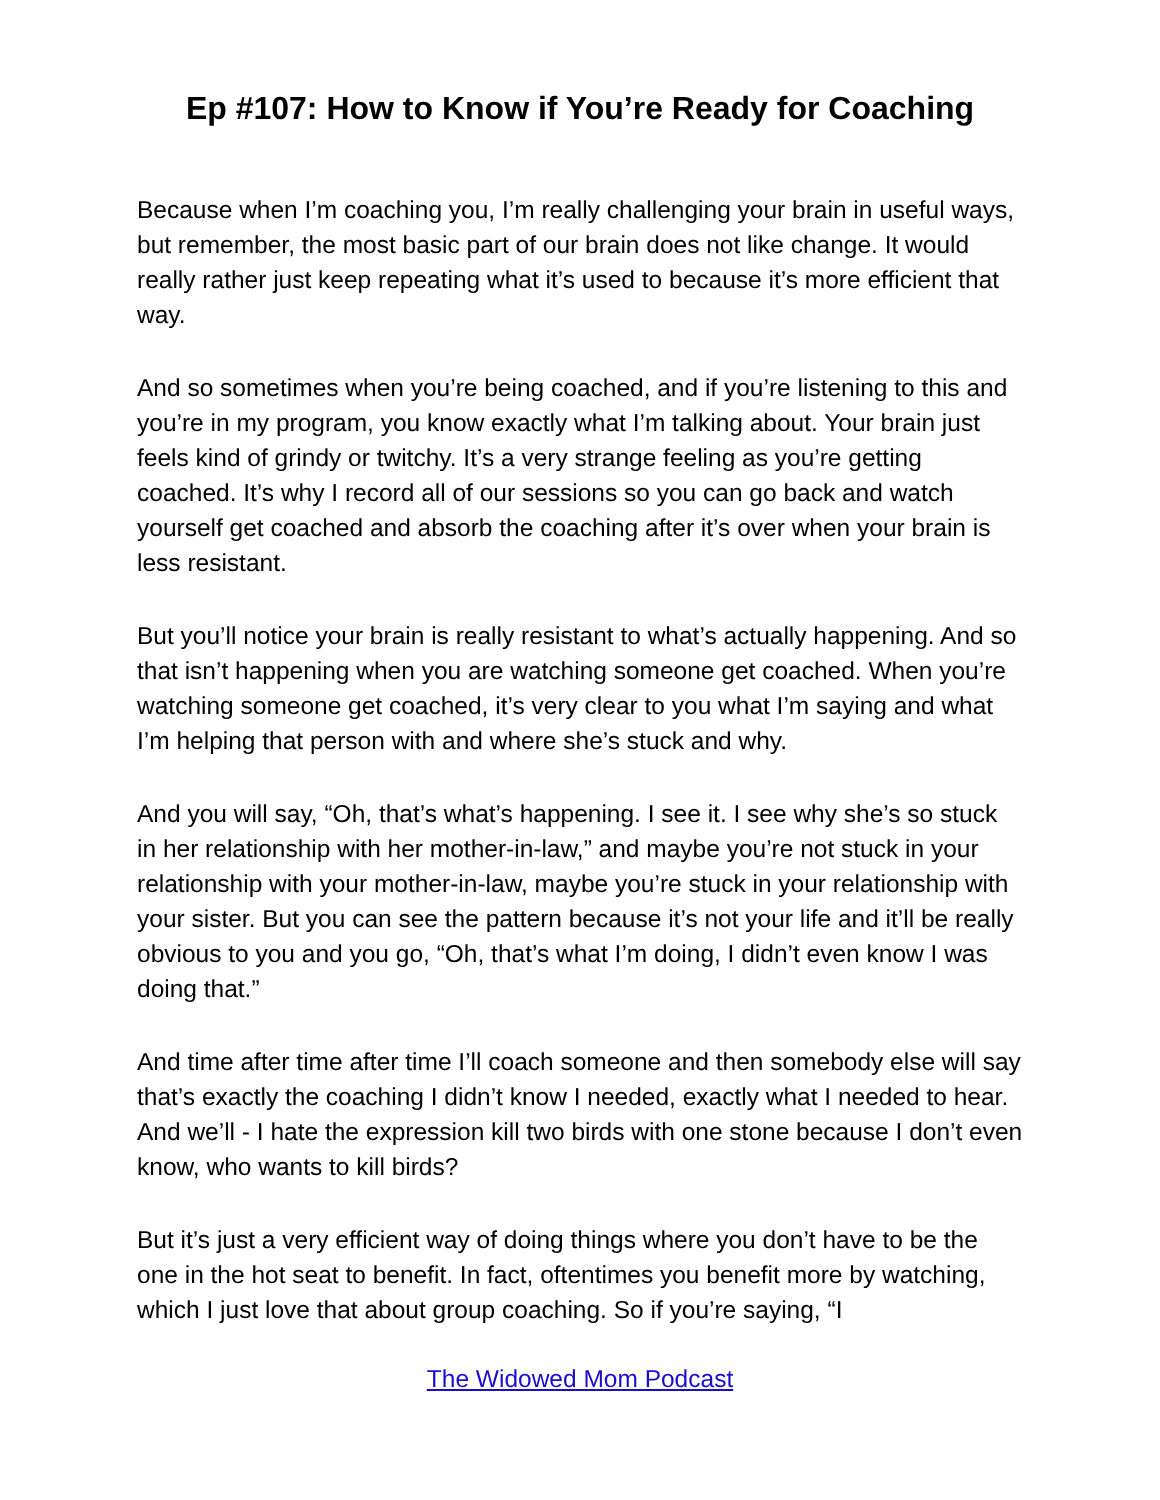Ep #107: How to Know if You’re Ready for Coaching
Because when I’m coaching you, I’m really challenging your brain in useful ways, but remember, the most basic part of our brain does not like change. It would really rather just keep repeating what it’s used to because it’s more efficient that way.
And so sometimes when you’re being coached, and if you’re listening to this and you’re in my program, you know exactly what I’m talking about. Your brain just feels kind of grindy or twitchy. It’s a very strange feeling as you’re getting coached. It’s why I record all of our sessions so you can go back and watch yourself get coached and absorb the coaching after it’s over when your brain is less resistant.
But you’ll notice your brain is really resistant to what’s actually happening. And so that isn’t happening when you are watching someone get coached. When you’re watching someone get coached, it’s very clear to you what I’m saying and what I’m helping that person with and where she’s stuck and why.
And you will say, “Oh, that’s what’s happening. I see it. I see why she’s so stuck in her relationship with her mother-in-law,” and maybe you’re not stuck in your relationship with your mother-in-law, maybe you’re stuck in your relationship with your sister. But you can see the pattern because it’s not your life and it’ll be really obvious to you and you go, “Oh, that’s what I’m doing, I didn’t even know I was doing that.”
And time after time after time I’ll coach someone and then somebody else will say that’s exactly the coaching I didn’t know I needed, exactly what I needed to hear. And we’ll - I hate the expression kill two birds with one stone because I don’t even know, who wants to kill birds?
But it’s just a very efficient way of doing things where you don’t have to be the one in the hot seat to benefit. In fact, oftentimes you benefit more by watching, which I just love that about group coaching. So if you’re saying, “I
The Widowed Mom Podcast